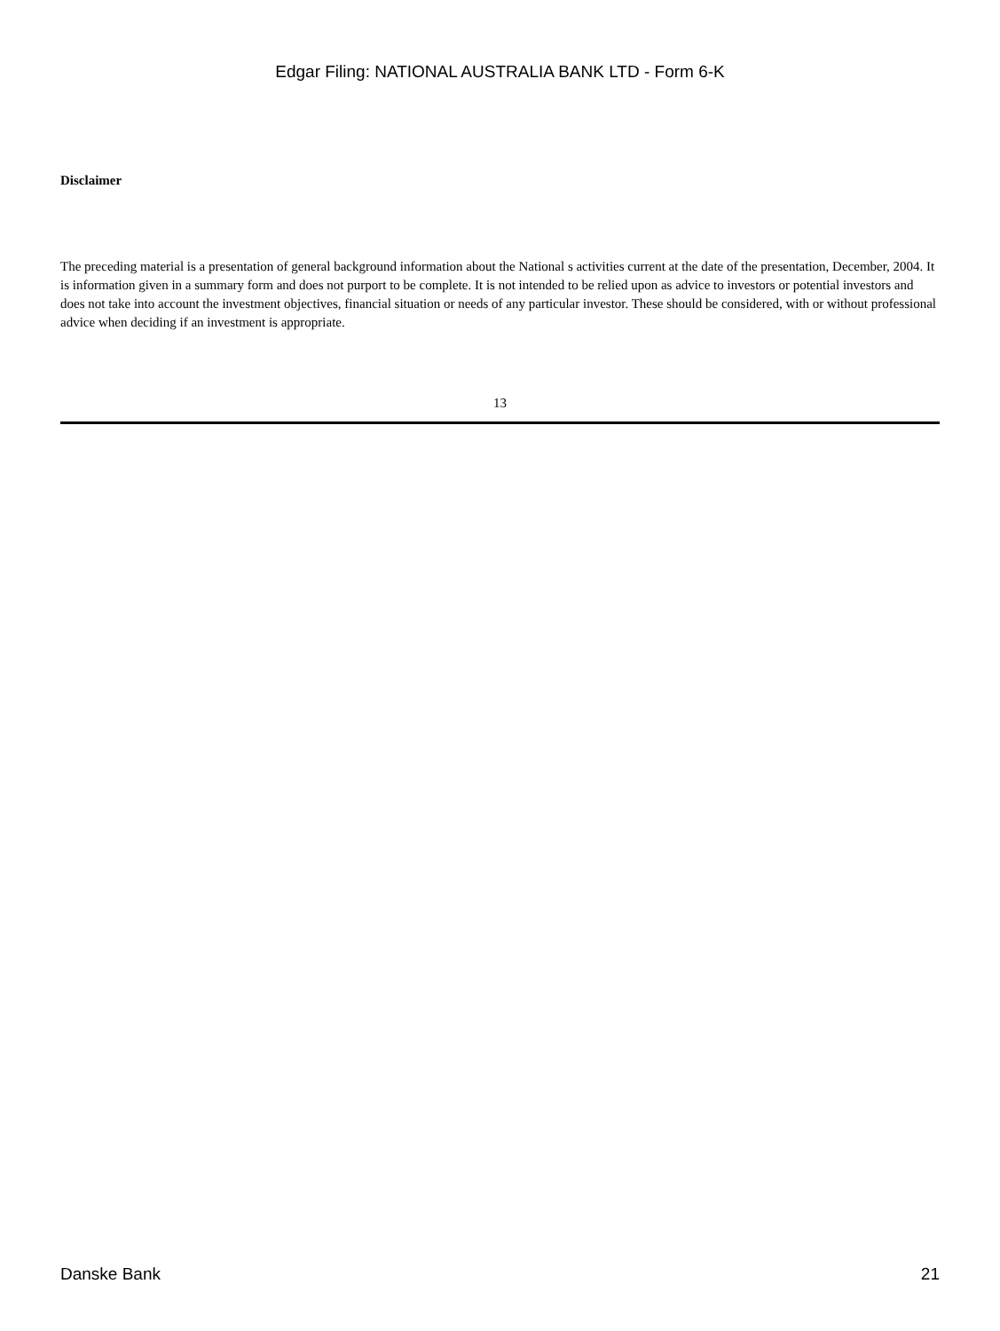Edgar Filing: NATIONAL AUSTRALIA BANK LTD - Form 6-K
Disclaimer
The preceding material is a presentation of general background information about the National s activities current at the date of the presentation, December, 2004. It is information given in a summary form and does not purport to be complete. It is not intended to be relied upon as advice to investors or potential investors and does not take into account the investment objectives, financial situation or needs of any particular investor. These should be considered, with or without professional advice when deciding if an investment is appropriate.
13
Danske Bank 21